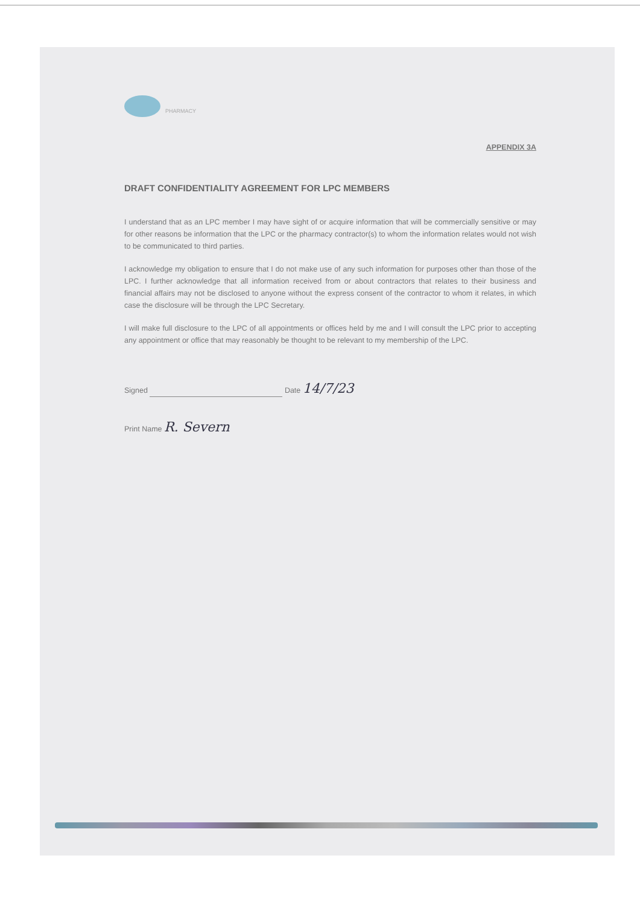PHARMACY
APPENDIX 3A
DRAFT CONFIDENTIALITY AGREEMENT FOR LPC MEMBERS
I understand that as an LPC member I may have sight of or acquire information that will be commercially sensitive or may for other reasons be information that the LPC or the pharmacy contractor(s) to whom the information relates would not wish to be communicated to third parties.
I acknowledge my obligation to ensure that I do not make use of any such information for purposes other than those of the LPC. I further acknowledge that all information received from or about contractors that relates to their business and financial affairs may not be disclosed to anyone without the express consent of the contractor to whom it relates, in which case the disclosure will be through the LPC Secretary.
I will make full disclosure to the LPC of all appointments or offices held by me and I will consult the LPC prior to accepting any appointment or office that may reasonably be thought to be relevant to my membership of the LPC.
Signed Date 14/7/23
Print Name R. Severn